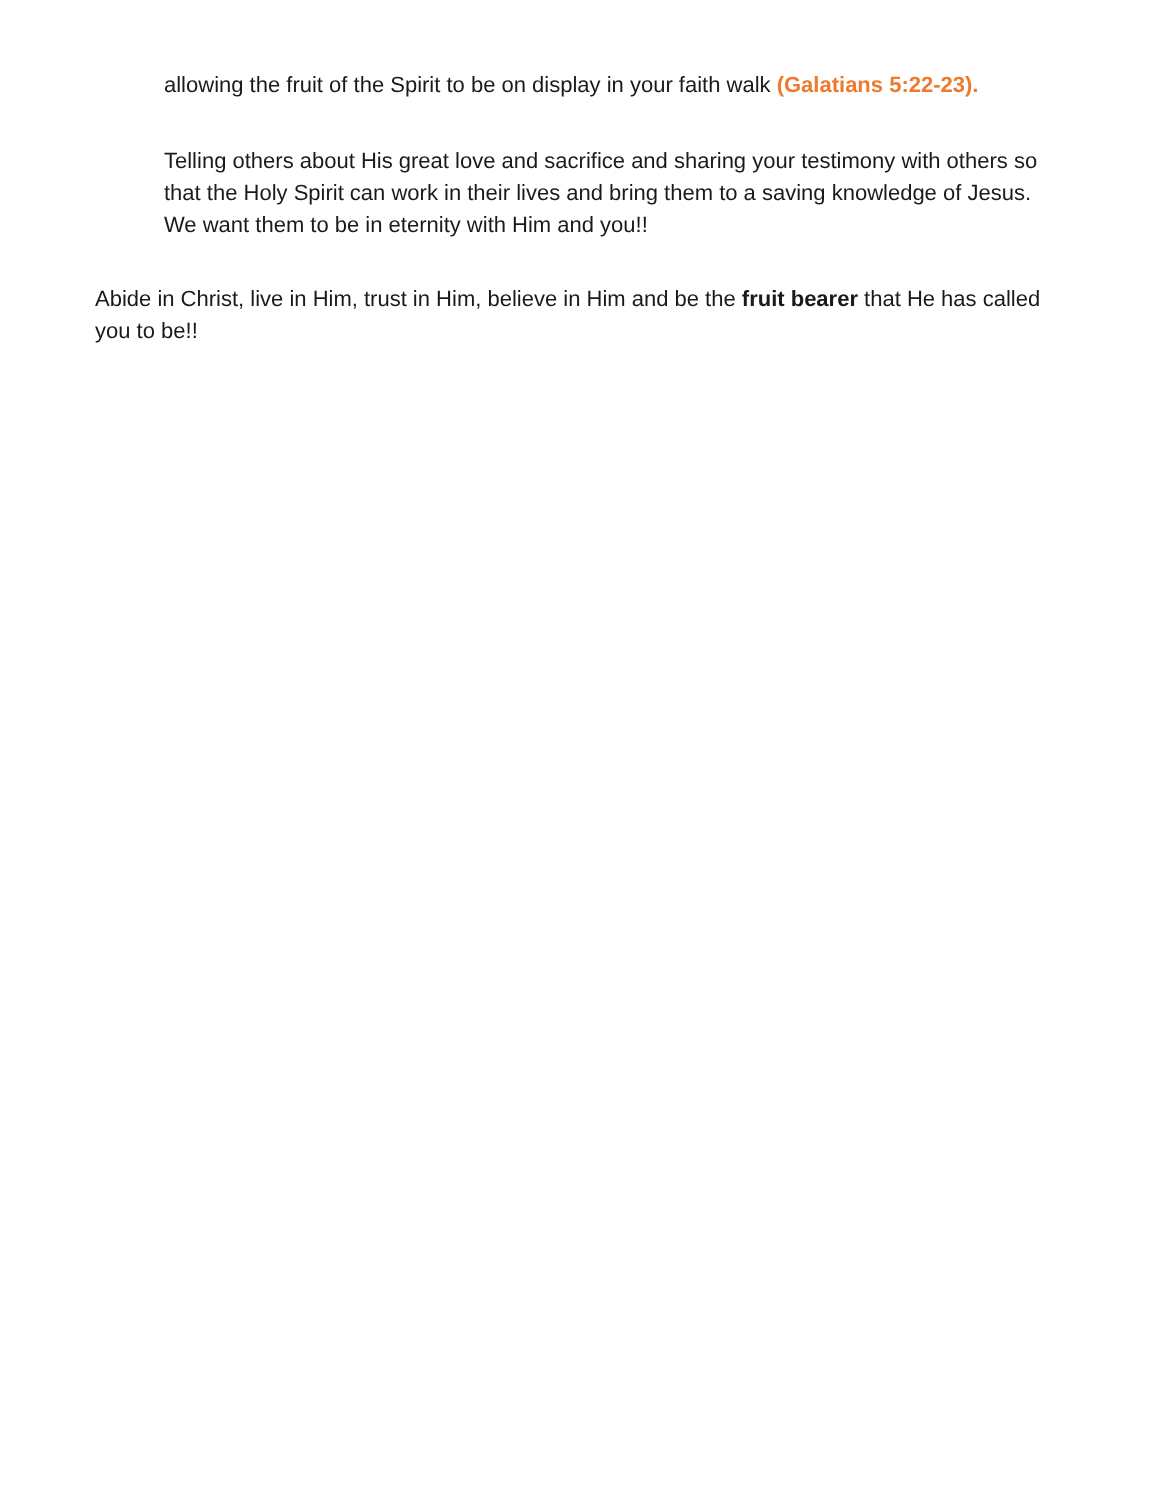allowing the fruit of the Spirit to be on display in your faith walk (Galatians 5:22-23).
Telling others about His great love and sacrifice and sharing your testimony with others so that the Holy Spirit can work in their lives and bring them to a saving knowledge of Jesus. We want them to be in eternity with Him and you!!
Abide in Christ, live in Him, trust in Him, believe in Him and be the fruit bearer that He has called you to be!!